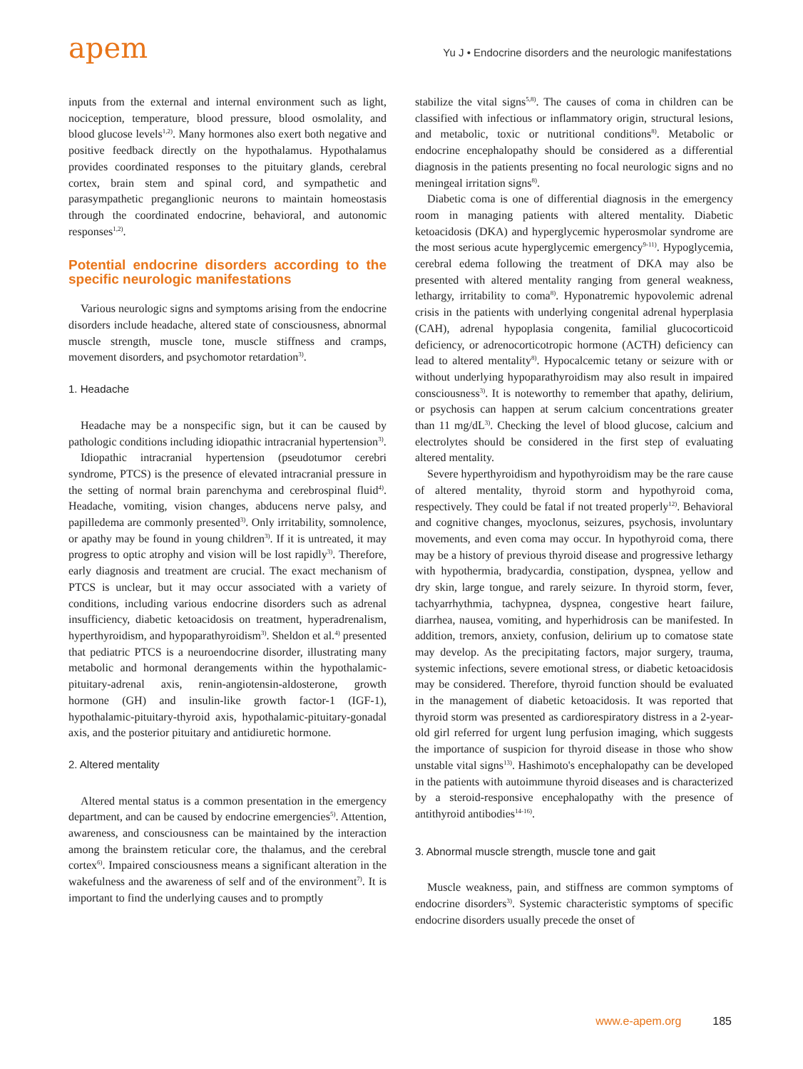apem
Yu J • Endocrine disorders and the neurologic manifestations
inputs from the external and internal environment such as light, nociception, temperature, blood pressure, blood osmolality, and blood glucose levels<sup>1,2)</sup>. Many hormones also exert both negative and positive feedback directly on the hypothalamus. Hypothalamus provides coordinated responses to the pituitary glands, cerebral cortex, brain stem and spinal cord, and sympathetic and parasympathetic preganglionic neurons to maintain homeostasis through the coordinated endocrine, behavioral, and autonomic responses<sup>1,2)</sup>.
Potential endocrine disorders according to the specific neurologic manifestations
Various neurologic signs and symptoms arising from the endocrine disorders include headache, altered state of consciousness, abnormal muscle strength, muscle tone, muscle stiffness and cramps, movement disorders, and psychomotor retardation<sup>3)</sup>.
1. Headache
Headache may be a nonspecific sign, but it can be caused by pathologic conditions including idiopathic intracranial hypertension<sup>3)</sup>.
Idiopathic intracranial hypertension (pseudotumor cerebri syndrome, PTCS) is the presence of elevated intracranial pressure in the setting of normal brain parenchyma and cerebrospinal fluid<sup>4)</sup>. Headache, vomiting, vision changes, abducens nerve palsy, and papilledema are commonly presented<sup>3)</sup>. Only irritability, somnolence, or apathy may be found in young children<sup>3)</sup>. If it is untreated, it may progress to optic atrophy and vision will be lost rapidly<sup>3)</sup>. Therefore, early diagnosis and treatment are crucial. The exact mechanism of PTCS is unclear, but it may occur associated with a variety of conditions, including various endocrine disorders such as adrenal insufficiency, diabetic ketoacidosis on treatment, hyperadrenalism, hyperthyroidism, and hypoparathyroidism<sup>3)</sup>. Sheldon et al.<sup>4)</sup> presented that pediatric PTCS is a neuroendocrine disorder, illustrating many metabolic and hormonal derangements within the hypothalamic-pituitary-adrenal axis, renin-angiotensin-aldosterone, growth hormone (GH) and insulin-like growth factor-1 (IGF-1), hypothalamic-pituitary-thyroid axis, hypothalamic-pituitary-gonadal axis, and the posterior pituitary and antidiuretic hormone.
2. Altered mentality
Altered mental status is a common presentation in the emergency department, and can be caused by endocrine emergencies<sup>5)</sup>. Attention, awareness, and consciousness can be maintained by the interaction among the brainstem reticular core, the thalamus, and the cerebral cortex<sup>6)</sup>. Impaired consciousness means a significant alteration in the wakefulness and the awareness of self and of the environment<sup>7)</sup>. It is important to find the underlying causes and to promptly
stabilize the vital signs<sup>5,8)</sup>. The causes of coma in children can be classified with infectious or inflammatory origin, structural lesions, and metabolic, toxic or nutritional conditions<sup>8)</sup>. Metabolic or endocrine encephalopathy should be considered as a differential diagnosis in the patients presenting no focal neurologic signs and no meningeal irritation signs<sup>8)</sup>.
Diabetic coma is one of differential diagnosis in the emergency room in managing patients with altered mentality. Diabetic ketoacidosis (DKA) and hyperglycemic hyperosmolar syndrome are the most serious acute hyperglycemic emergency<sup>9-11)</sup>. Hypoglycemia, cerebral edema following the treatment of DKA may also be presented with altered mentality ranging from general weakness, lethargy, irritability to coma<sup>8)</sup>. Hyponatremic hypovolemic adrenal crisis in the patients with underlying congenital adrenal hyperplasia (CAH), adrenal hypoplasia congenita, familial glucocorticoid deficiency, or adrenocorticotropic hormone (ACTH) deficiency can lead to altered mentality<sup>8)</sup>. Hypocalcemic tetany or seizure with or without underlying hypoparathyroidism may also result in impaired consciousness<sup>3)</sup>. It is noteworthy to remember that apathy, delirium, or psychosis can happen at serum calcium concentrations greater than 11 mg/dL<sup>3)</sup>. Checking the level of blood glucose, calcium and electrolytes should be considered in the first step of evaluating altered mentality.
Severe hyperthyroidism and hypothyroidism may be the rare cause of altered mentality, thyroid storm and hypothyroid coma, respectively. They could be fatal if not treated properly<sup>12)</sup>. Behavioral and cognitive changes, myoclonus, seizures, psychosis, involuntary movements, and even coma may occur. In hypothyroid coma, there may be a history of previous thyroid disease and progressive lethargy with hypothermia, bradycardia, constipation, dyspnea, yellow and dry skin, large tongue, and rarely seizure. In thyroid storm, fever, tachyarrhythmia, tachypnea, dyspnea, congestive heart failure, diarrhea, nausea, vomiting, and hyperhidrosis can be manifested. In addition, tremors, anxiety, confusion, delirium up to comatose state may develop. As the precipitating factors, major surgery, trauma, systemic infections, severe emotional stress, or diabetic ketoacidosis may be considered. Therefore, thyroid function should be evaluated in the management of diabetic ketoacidosis. It was reported that thyroid storm was presented as cardiorespiratory distress in a 2-year-old girl referred for urgent lung perfusion imaging, which suggests the importance of suspicion for thyroid disease in those who show unstable vital signs<sup>13)</sup>. Hashimoto's encephalopathy can be developed in the patients with autoimmune thyroid diseases and is characterized by a steroid-responsive encephalopathy with the presence of antithyroid antibodies<sup>14-16)</sup>.
3. Abnormal muscle strength, muscle tone and gait
Muscle weakness, pain, and stiffness are common symptoms of endocrine disorders<sup>3)</sup>. Systemic characteristic symptoms of specific endocrine disorders usually precede the onset of
www.e-apem.org 185